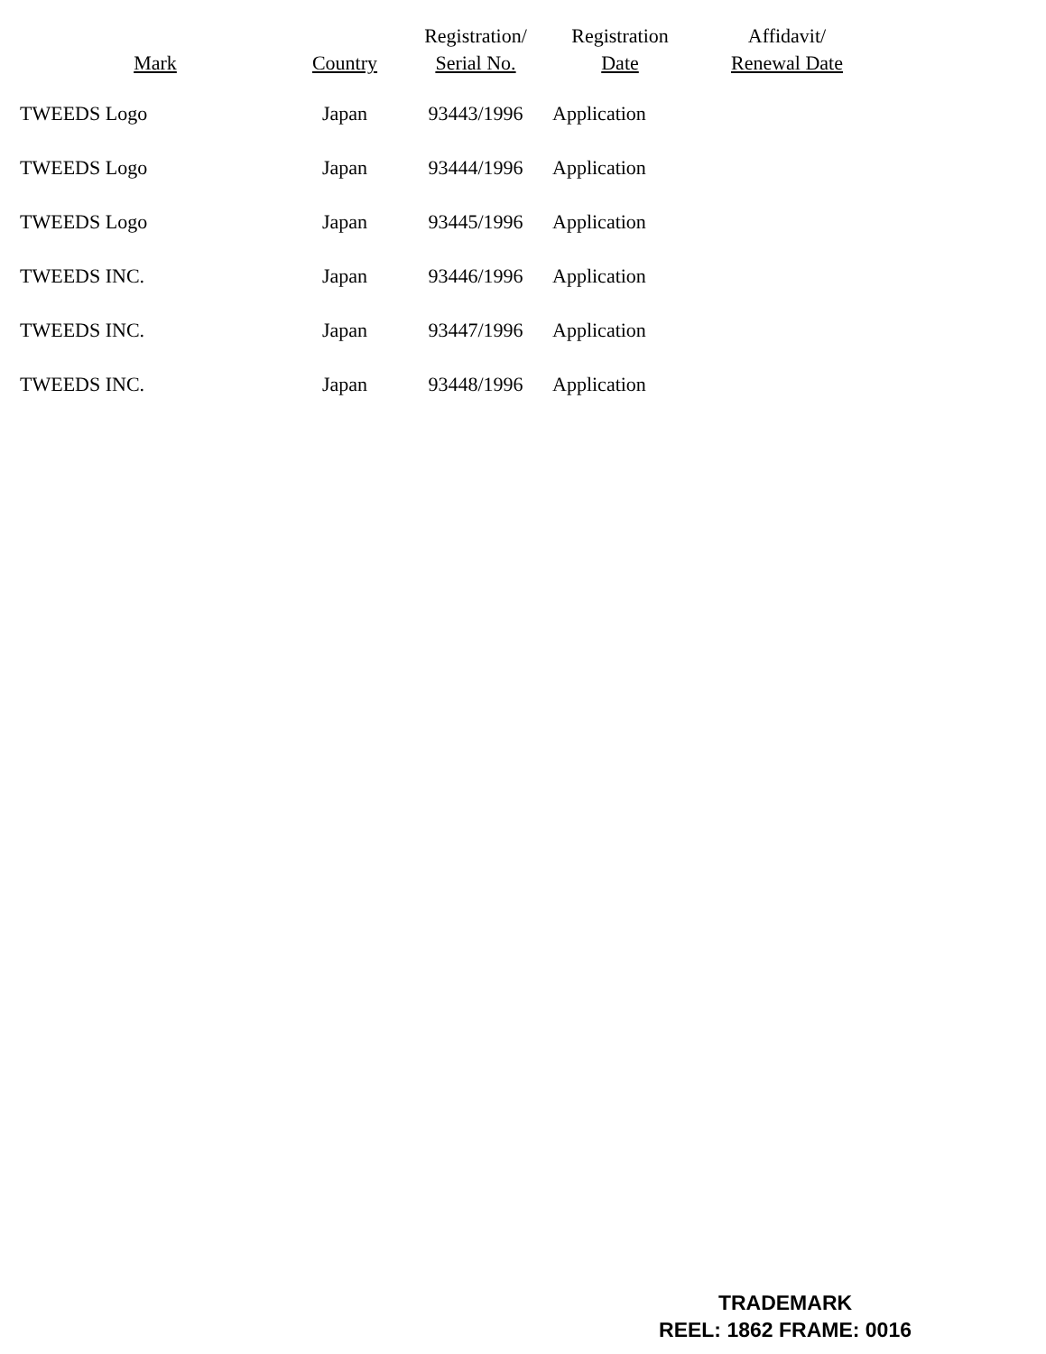| Mark | Country | Registration/ Serial No. | Registration Date | Affidavit/ Renewal Date |
| --- | --- | --- | --- | --- |
| TWEEDS Logo | Japan | 93443/1996 | Application | |
| TWEEDS Logo | Japan | 93444/1996 | Application | |
| TWEEDS Logo | Japan | 93445/1996 | Application | |
| TWEEDS INC. | Japan | 93446/1996 | Application | |
| TWEEDS INC. | Japan | 93447/1996 | Application | |
| TWEEDS INC. | Japan | 93448/1996 | Application | |
TRADEMARK
REEL: 1862 FRAME: 0016